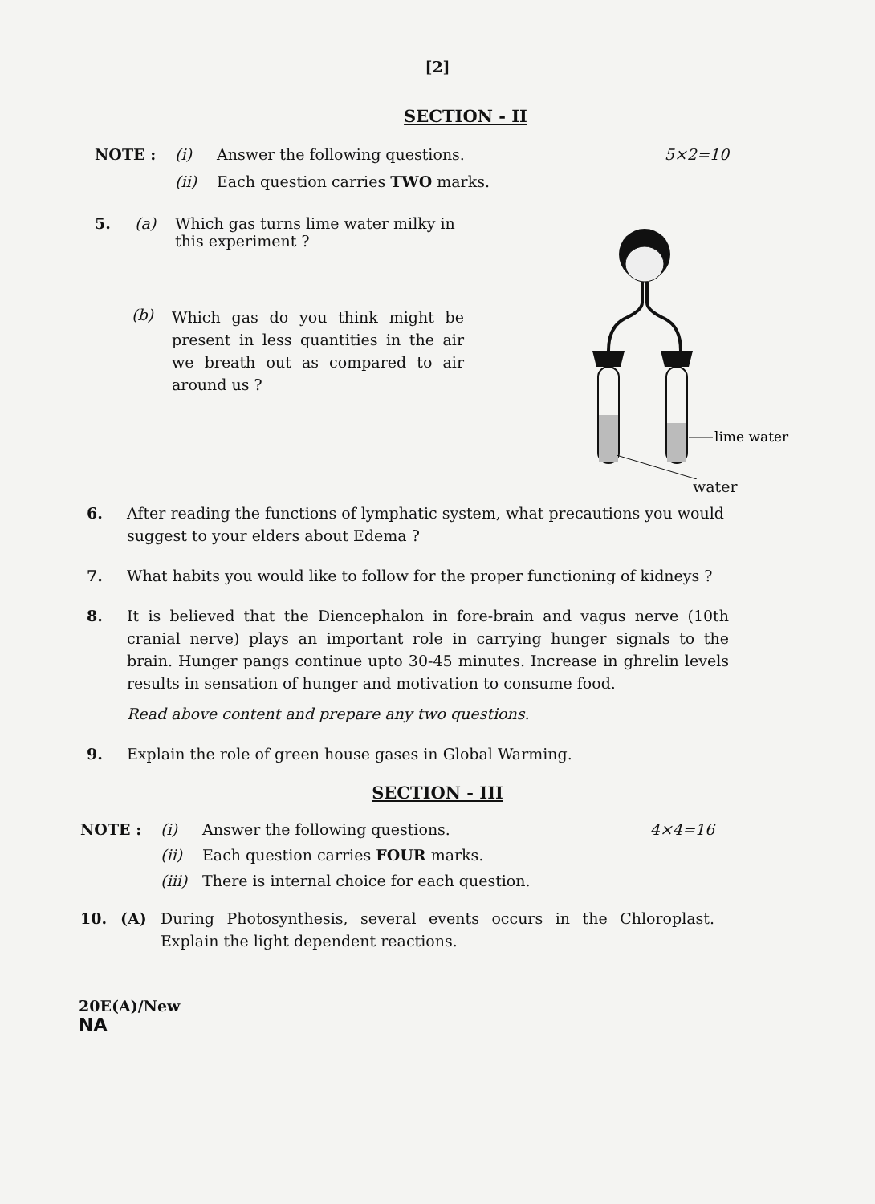[2]
SECTION - II
NOTE : (i) Answer the following questions. 5×2=10
(ii) Each question carries TWO marks.
5. (a) Which gas turns lime water milky in this experiment ?
(b) Which gas do you think might be present in less quantities in the air we breath out as compared to air around us ?
lime water
water
6. After reading the functions of lymphatic system, what precautions you would suggest to your elders about Edema ?
7. What habits you would like to follow for the proper functioning of kidneys ?
8. It is believed that the Diencephalon in fore-brain and vagus nerve (10th cranial nerve) plays an important role in carrying hunger signals to the brain. Hunger pangs continue upto 30-45 minutes. Increase in ghrelin levels results in sensation of hunger and motivation to consume food.
Read above content and prepare any two questions.
9. Explain the role of green house gases in Global Warming.
SECTION - III
NOTE : (i) Answer the following questions. 4×4=16
(ii) Each question carries FOUR marks.
(iii) There is internal choice for each question.
10. (A) During Photosynthesis, several events occurs in the Chloroplast. Explain the light dependent reactions.
20E(A)/New
NA